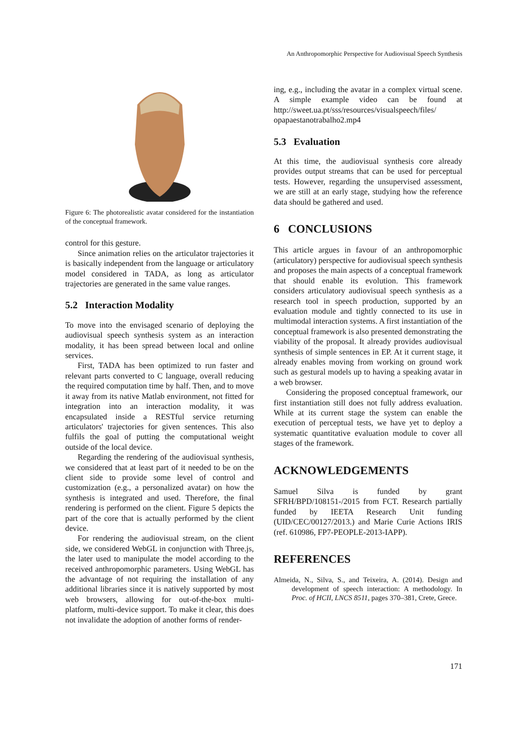An Anthropomorphic Perspective for Audiovisual Speech Synthesis
Figure 6: The photorealistic avatar considered for the instantiation of the conceptual framework.
control for this gesture.
Since animation relies on the articulator trajectories it is basically independent from the language or articulatory model considered in TADA, as long as articulator trajectories are generated in the same value ranges.
5.2 Interaction Modality
To move into the envisaged scenario of deploying the audiovisual speech synthesis system as an interaction modality, it has been spread between local and online services.
First, TADA has been optimized to run faster and relevant parts converted to C language, overall reducing the required computation time by half. Then, and to move it away from its native Matlab environment, not fitted for integration into an interaction modality, it was encapsulated inside a RESTful service returning articulators' trajectories for given sentences. This also fulfils the goal of putting the computational weight outside of the local device.
Regarding the rendering of the audiovisual synthesis, we considered that at least part of it needed to be on the client side to provide some level of control and customization (e.g., a personalized avatar) on how the synthesis is integrated and used. Therefore, the final rendering is performed on the client. Figure 5 depicts the part of the core that is actually performed by the client device.
For rendering the audiovisual stream, on the client side, we considered WebGL in conjunction with Three.js, the later used to manipulate the model according to the received anthropomorphic parameters. Using WebGL has the advantage of not requiring the installation of any additional libraries since it is natively supported by most web browsers, allowing for out-of-the-box multi-platform, multi-device support. To make it clear, this does not invalidate the adoption of another forms of render-
ing, e.g., including the avatar in a complex virtual scene. A simple example video can be found at http://sweet.ua.pt/sss/resources/visualspeech/files/ opapaestanotrabalho2.mp4
5.3 Evaluation
At this time, the audiovisual synthesis core already provides output streams that can be used for perceptual tests. However, regarding the unsupervised assessment, we are still at an early stage, studying how the reference data should be gathered and used.
6 CONCLUSIONS
This article argues in favour of an anthropomorphic (articulatory) perspective for audiovisual speech synthesis and proposes the main aspects of a conceptual framework that should enable its evolution. This framework considers articulatory audiovisual speech synthesis as a research tool in speech production, supported by an evaluation module and tightly connected to its use in multimodal interaction systems. A first instantiation of the conceptual framework is also presented demonstrating the viability of the proposal. It already provides audiovisual synthesis of simple sentences in EP. At it current stage, it already enables moving from working on ground work such as gestural models up to having a speaking avatar in a web browser.
Considering the proposed conceptual framework, our first instantiation still does not fully address evaluation. While at its current stage the system can enable the execution of perceptual tests, we have yet to deploy a systematic quantitative evaluation module to cover all stages of the framework.
ACKNOWLEDGEMENTS
Samuel Silva is funded by grant SFRH/BPD/108151-/2015 from FCT. Research partially funded by IEETA Research Unit funding (UID/CEC/00127/2013.) and Marie Curie Actions IRIS (ref. 610986, FP7-PEOPLE-2013-IAPP).
REFERENCES
Almeida, N., Silva, S., and Teixeira, A. (2014). Design and development of speech interaction: A methodology. In Proc. of HCII, LNCS 8511, pages 370–381, Crete, Grece.
171